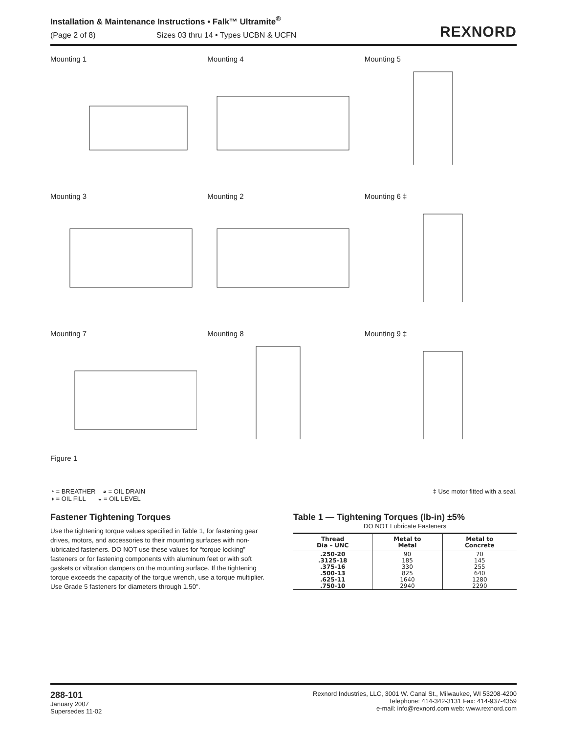Installation & Maintenance Instructions • Falk™ Ultramite<sup>®</sup>
(Page 2 of 8) Sizes 03 thru 14 • Types UCBN & UCFN
REXNORD
Mounting 1
Mounting 4
Mounting 5
Mounting 3
Mounting 2
Mounting 6 ‡
Mounting 7
Figure 1
Mounting 8
Mounting 9 ‡
◔ = BREATHER ◕ = OIL DRAIN
◑ = OIL FILL ◒ = OIL LEVEL
‡ Use motor fitted with a seal.
Fastener Tightening Torques
Use the tightening torque values specified in Table 1, for fastening gear drives, motors, and accessories to their mounting surfaces with non-lubricated fasteners. DO NOT use these values for “torque locking” fasteners or for fastening components with aluminum feet or with soft gaskets or vibration dampers on the mounting surface. If the tightening torque exceeds the capacity of the torque wrench, use a torque multiplier. Use Grade 5 fasteners for diameters through 1.50".
Table 1 — Tightening Torques (lb-in) ±5%
DO NOT Lubricate Fasteners
| Thread Dia – UNC | Metal to Metal | Metal to Concrete |
| --- | --- | --- |
| .250-20 .3125-18 .375-16 .500-13 .625-11 .750-10 | 90 185 330 825 1640 2940 | 70 145 255 640 1280 2290 |
288-101
January 2007
Supersedes 11-02
Rexnord Industries, LLC, 3001 W. Canal St., Milwaukee, WI 53208-4200
Telephone: 414-342-3131 Fax: 414-937-4359
e-mail: info@rexnord.com web: www.rexnord.com